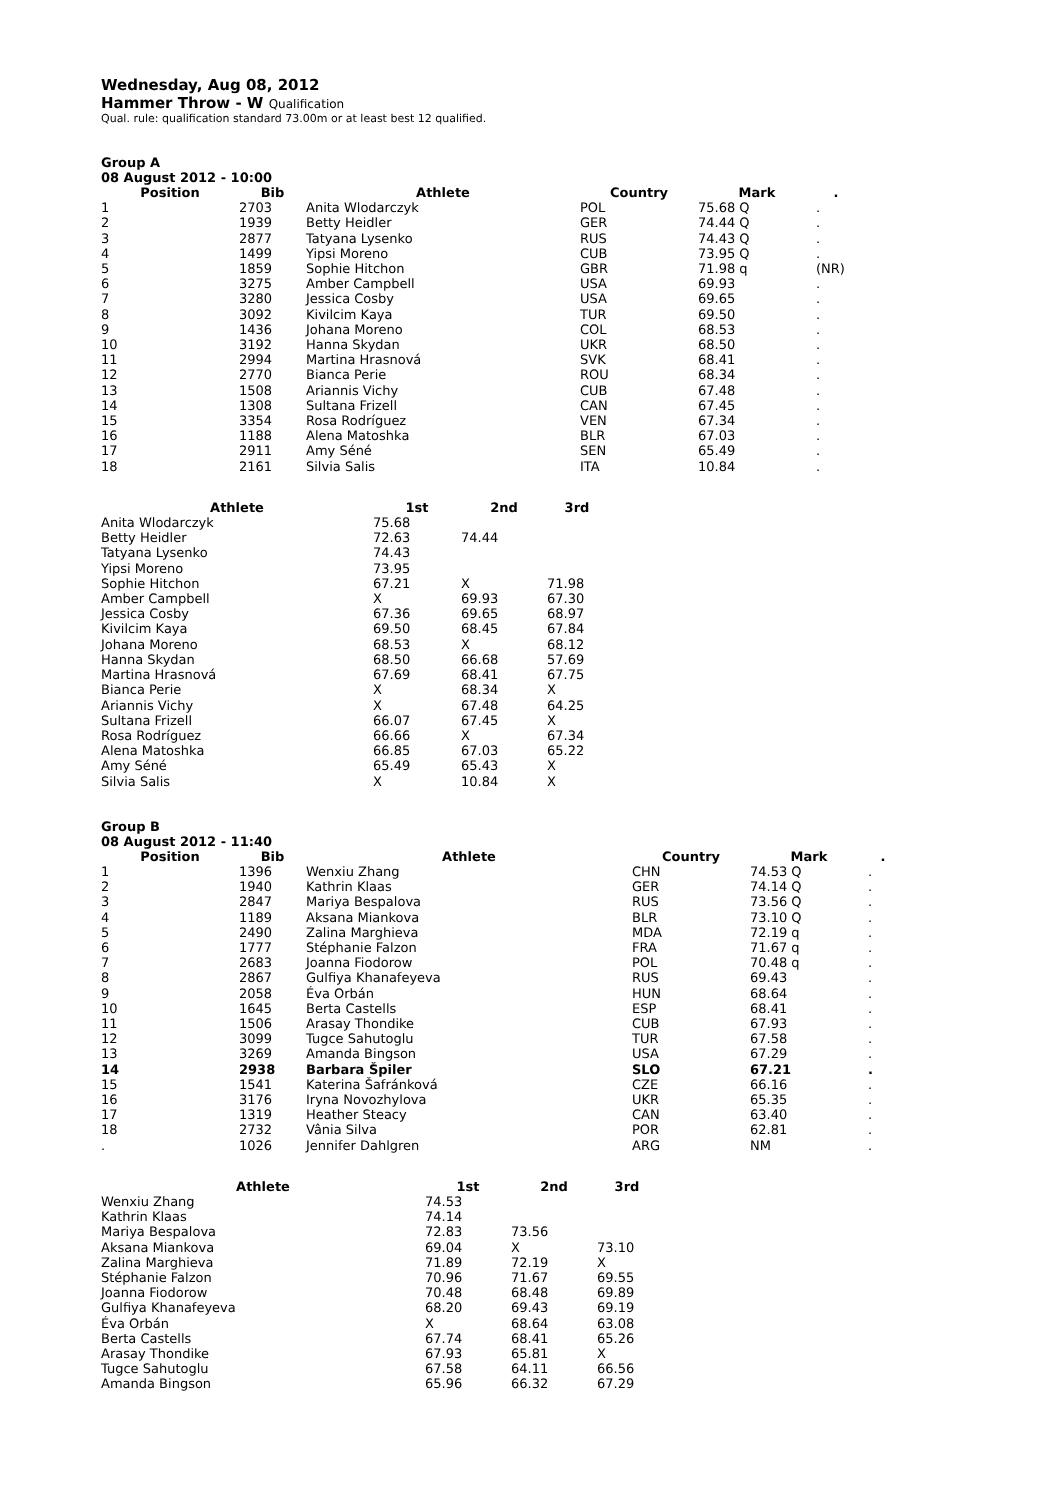Wednesday, Aug 08, 2012
Hammer Throw - W Qualification
Qual. rule: qualification standard 73.00m or at least best 12 qualified.
Group A
08 August 2012 - 10:00
| Position | Bib | Athlete | Country | Mark | . |
| --- | --- | --- | --- | --- | --- |
| 1 | 2703 | Anita Wlodarczyk | POL | 75.68 Q | . |
| 2 | 1939 | Betty Heidler | GER | 74.44 Q | . |
| 3 | 2877 | Tatyana Lysenko | RUS | 74.43 Q | . |
| 4 | 1499 | Yipsi Moreno | CUB | 73.95 Q | . |
| 5 | 1859 | Sophie Hitchon | GBR | 71.98 q | (NR) |
| 6 | 3275 | Amber Campbell | USA | 69.93 | . |
| 7 | 3280 | Jessica Cosby | USA | 69.65 | . |
| 8 | 3092 | Kivilcim Kaya | TUR | 69.50 | . |
| 9 | 1436 | Johana Moreno | COL | 68.53 | . |
| 10 | 3192 | Hanna Skydan | UKR | 68.50 | . |
| 11 | 2994 | Martina Hrasnová | SVK | 68.41 | . |
| 12 | 2770 | Bianca Perie | ROU | 68.34 | . |
| 13 | 1508 | Ariannis Vichy | CUB | 67.48 | . |
| 14 | 1308 | Sultana Frizell | CAN | 67.45 | . |
| 15 | 3354 | Rosa Rodríguez | VEN | 67.34 | . |
| 16 | 1188 | Alena Matoshka | BLR | 67.03 | . |
| 17 | 2911 | Amy Séné | SEN | 65.49 | . |
| 18 | 2161 | Silvia Salis | ITA | 10.84 | . |
| Athlete | 1st | 2nd | 3rd |
| --- | --- | --- | --- |
| Anita Wlodarczyk | 75.68 | | |
| Betty Heidler | 72.63 | 74.44 | |
| Tatyana Lysenko | 74.43 | | |
| Yipsi Moreno | 73.95 | | |
| Sophie Hitchon | 67.21 | X | 71.98 |
| Amber Campbell | X | 69.93 | 67.30 |
| Jessica Cosby | 67.36 | 69.65 | 68.97 |
| Kivilcim Kaya | 69.50 | 68.45 | 67.84 |
| Johana Moreno | 68.53 | X | 68.12 |
| Hanna Skydan | 68.50 | 66.68 | 57.69 |
| Martina Hrasnová | 67.69 | 68.41 | 67.75 |
| Bianca Perie | X | 68.34 | X |
| Ariannis Vichy | X | 67.48 | 64.25 |
| Sultana Frizell | 66.07 | 67.45 | X |
| Rosa Rodríguez | 66.66 | X | 67.34 |
| Alena Matoshka | 66.85 | 67.03 | 65.22 |
| Amy Séné | 65.49 | 65.43 | X |
| Silvia Salis | X | 10.84 | X |
Group B
08 August 2012 - 11:40
| Position | Bib | Athlete | Country | Mark | . |
| --- | --- | --- | --- | --- | --- |
| 1 | 1396 | Wenxiu Zhang | CHN | 74.53 Q | . |
| 2 | 1940 | Kathrin Klaas | GER | 74.14 Q | . |
| 3 | 2847 | Mariya Bespalova | RUS | 73.56 Q | . |
| 4 | 1189 | Aksana Miankova | BLR | 73.10 Q | . |
| 5 | 2490 | Zalina Marghieva | MDA | 72.19 q | . |
| 6 | 1777 | Stéphanie Falzon | FRA | 71.67 q | . |
| 7 | 2683 | Joanna Fiodorow | POL | 70.48 q | . |
| 8 | 2867 | Gulfiya Khanafeyeva | RUS | 69.43 | . |
| 9 | 2058 | Éva Orbán | HUN | 68.64 | . |
| 10 | 1645 | Berta Castells | ESP | 68.41 | . |
| 11 | 1506 | Arasay Thondike | CUB | 67.93 | . |
| 12 | 3099 | Tugce Sahutoglu | TUR | 67.58 | . |
| 13 | 3269 | Amanda Bingson | USA | 67.29 | . |
| 14 | 2938 | Barbara Špiler | SLO | 67.21 | . |
| 15 | 1541 | Katerina Šafránková | CZE | 66.16 | . |
| 16 | 3176 | Iryna Novozhylova | UKR | 65.35 | . |
| 17 | 1319 | Heather Steacy | CAN | 63.40 | . |
| 18 | 2732 | Vânia Silva | POR | 62.81 | . |
| . | 1026 | Jennifer Dahlgren | ARG | NM | . |
| Athlete | 1st | 2nd | 3rd |
| --- | --- | --- | --- |
| Wenxiu Zhang | 74.53 | | |
| Kathrin Klaas | 74.14 | | |
| Mariya Bespalova | 72.83 | 73.56 | |
| Aksana Miankova | 69.04 | X | 73.10 |
| Zalina Marghieva | 71.89 | 72.19 | X |
| Stéphanie Falzon | 70.96 | 71.67 | 69.55 |
| Joanna Fiodorow | 70.48 | 68.48 | 69.89 |
| Gulfiya Khanafeyeva | 68.20 | 69.43 | 69.19 |
| Éva Orbán | X | 68.64 | 63.08 |
| Berta Castells | 67.74 | 68.41 | 65.26 |
| Arasay Thondike | 67.93 | 65.81 | X |
| Tugce Sahutoglu | 67.58 | 64.11 | 66.56 |
| Amanda Bingson | 65.96 | 66.32 | 67.29 |